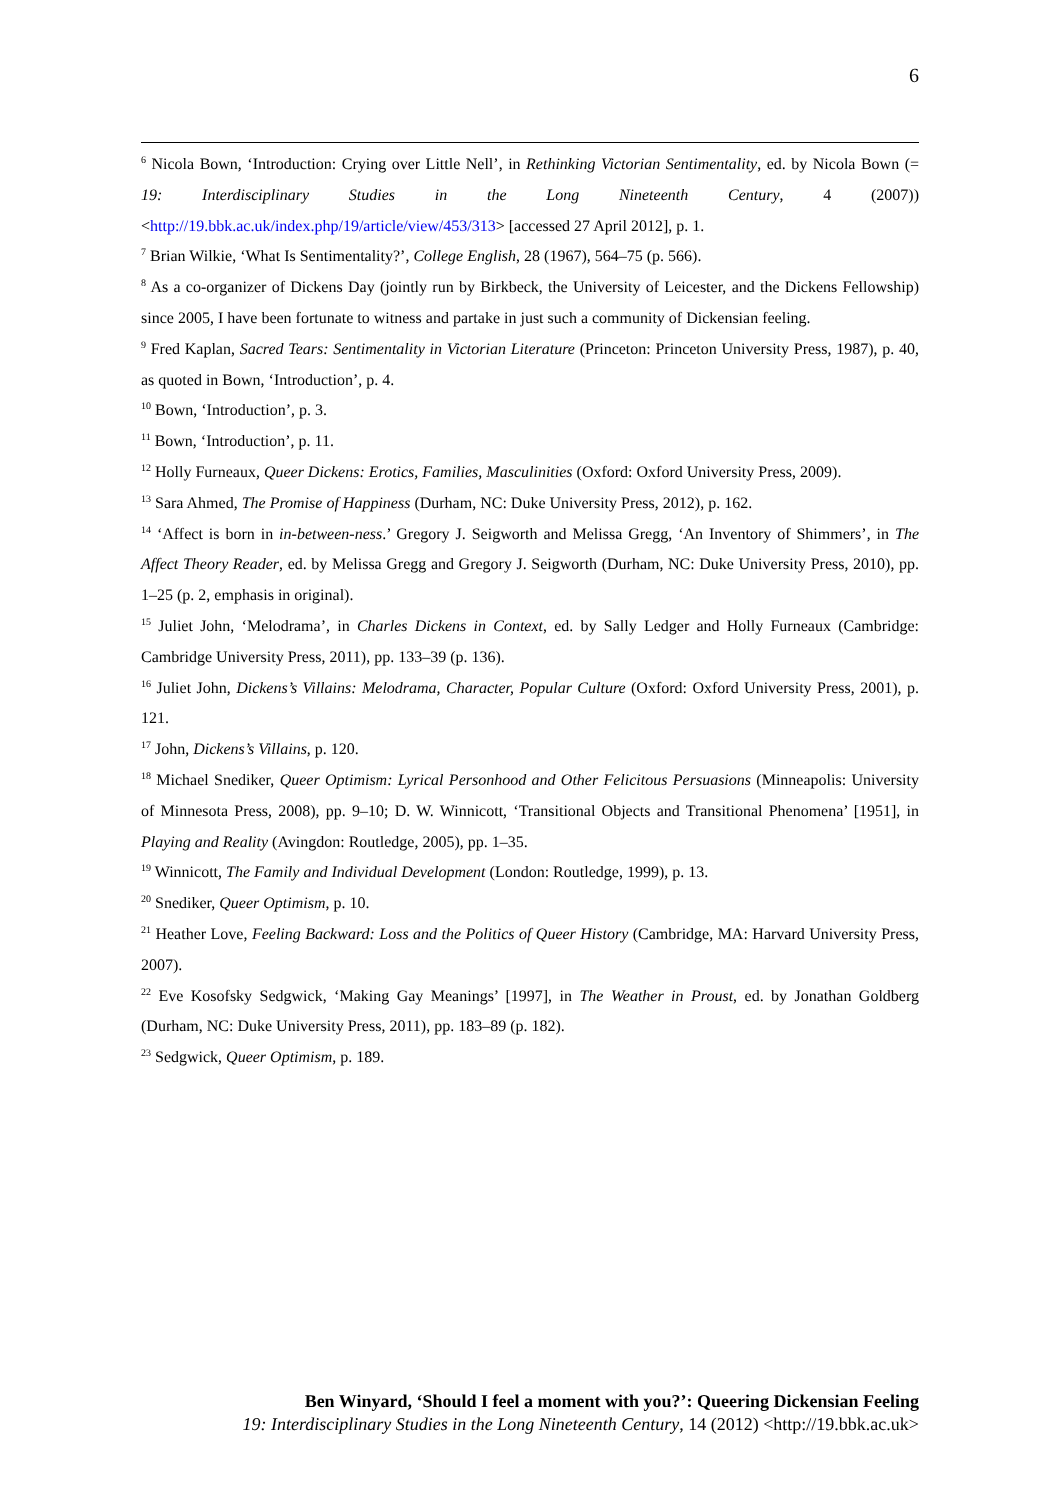6
<sup>6</sup> Nicola Bown, ‘Introduction: Crying over Little Nell’, in Rethinking Victorian Sentimentality, ed. by Nicola Bown (= 19: Interdisciplinary Studies in the Long Nineteenth Century, 4 (2007)) <http://19.bbk.ac.uk/index.php/19/article/view/453/313> [accessed 27 April 2012], p. 1.
<sup>7</sup> Brian Wilkie, ‘What Is Sentimentality?’, College English, 28 (1967), 564–75 (p. 566).
<sup>8</sup> As a co-organizer of Dickens Day (jointly run by Birkbeck, the University of Leicester, and the Dickens Fellowship) since 2005, I have been fortunate to witness and partake in just such a community of Dickensian feeling.
<sup>9</sup> Fred Kaplan, Sacred Tears: Sentimentality in Victorian Literature (Princeton: Princeton University Press, 1987), p. 40, as quoted in Bown, ‘Introduction’, p. 4.
<sup>10</sup> Bown, ‘Introduction’, p. 3.
<sup>11</sup> Bown, ‘Introduction’, p. 11.
<sup>12</sup> Holly Furneaux, Queer Dickens: Erotics, Families, Masculinities (Oxford: Oxford University Press, 2009).
<sup>13</sup> Sara Ahmed, The Promise of Happiness (Durham, NC: Duke University Press, 2012), p. 162.
<sup>14</sup> ‘Affect is born in in-between-ness.’ Gregory J. Seigworth and Melissa Gregg, ‘An Inventory of Shimmers’, in The Affect Theory Reader, ed. by Melissa Gregg and Gregory J. Seigworth (Durham, NC: Duke University Press, 2010), pp. 1–25 (p. 2, emphasis in original).
<sup>15</sup> Juliet John, ‘Melodrama’, in Charles Dickens in Context, ed. by Sally Ledger and Holly Furneaux (Cambridge: Cambridge University Press, 2011), pp. 133–39 (p. 136).
<sup>16</sup> Juliet John, Dickens’s Villains: Melodrama, Character, Popular Culture (Oxford: Oxford University Press, 2001), p. 121.
<sup>17</sup> John, Dickens’s Villains, p. 120.
<sup>18</sup> Michael Snediker, Queer Optimism: Lyrical Personhood and Other Felicitous Persuasions (Minneapolis: University of Minnesota Press, 2008), pp. 9–10; D. W. Winnicott, ‘Transitional Objects and Transitional Phenomena’ [1951], in Playing and Reality (Avingdon: Routledge, 2005), pp. 1–35.
<sup>19</sup> Winnicott, The Family and Individual Development (London: Routledge, 1999), p. 13.
<sup>20</sup> Snediker, Queer Optimism, p. 10.
<sup>21</sup> Heather Love, Feeling Backward: Loss and the Politics of Queer History (Cambridge, MA: Harvard University Press, 2007).
<sup>22</sup> Eve Kosofsky Sedgwick, ‘Making Gay Meanings’ [1997], in The Weather in Proust, ed. by Jonathan Goldberg (Durham, NC: Duke University Press, 2011), pp. 183–89 (p. 182).
<sup>23</sup> Sedgwick, Queer Optimism, p. 189.
Ben Winyard, ‘Should I feel a moment with you?’: Queering Dickensian Feeling
19: Interdisciplinary Studies in the Long Nineteenth Century, 14 (2012) <http://19.bbk.ac.uk>